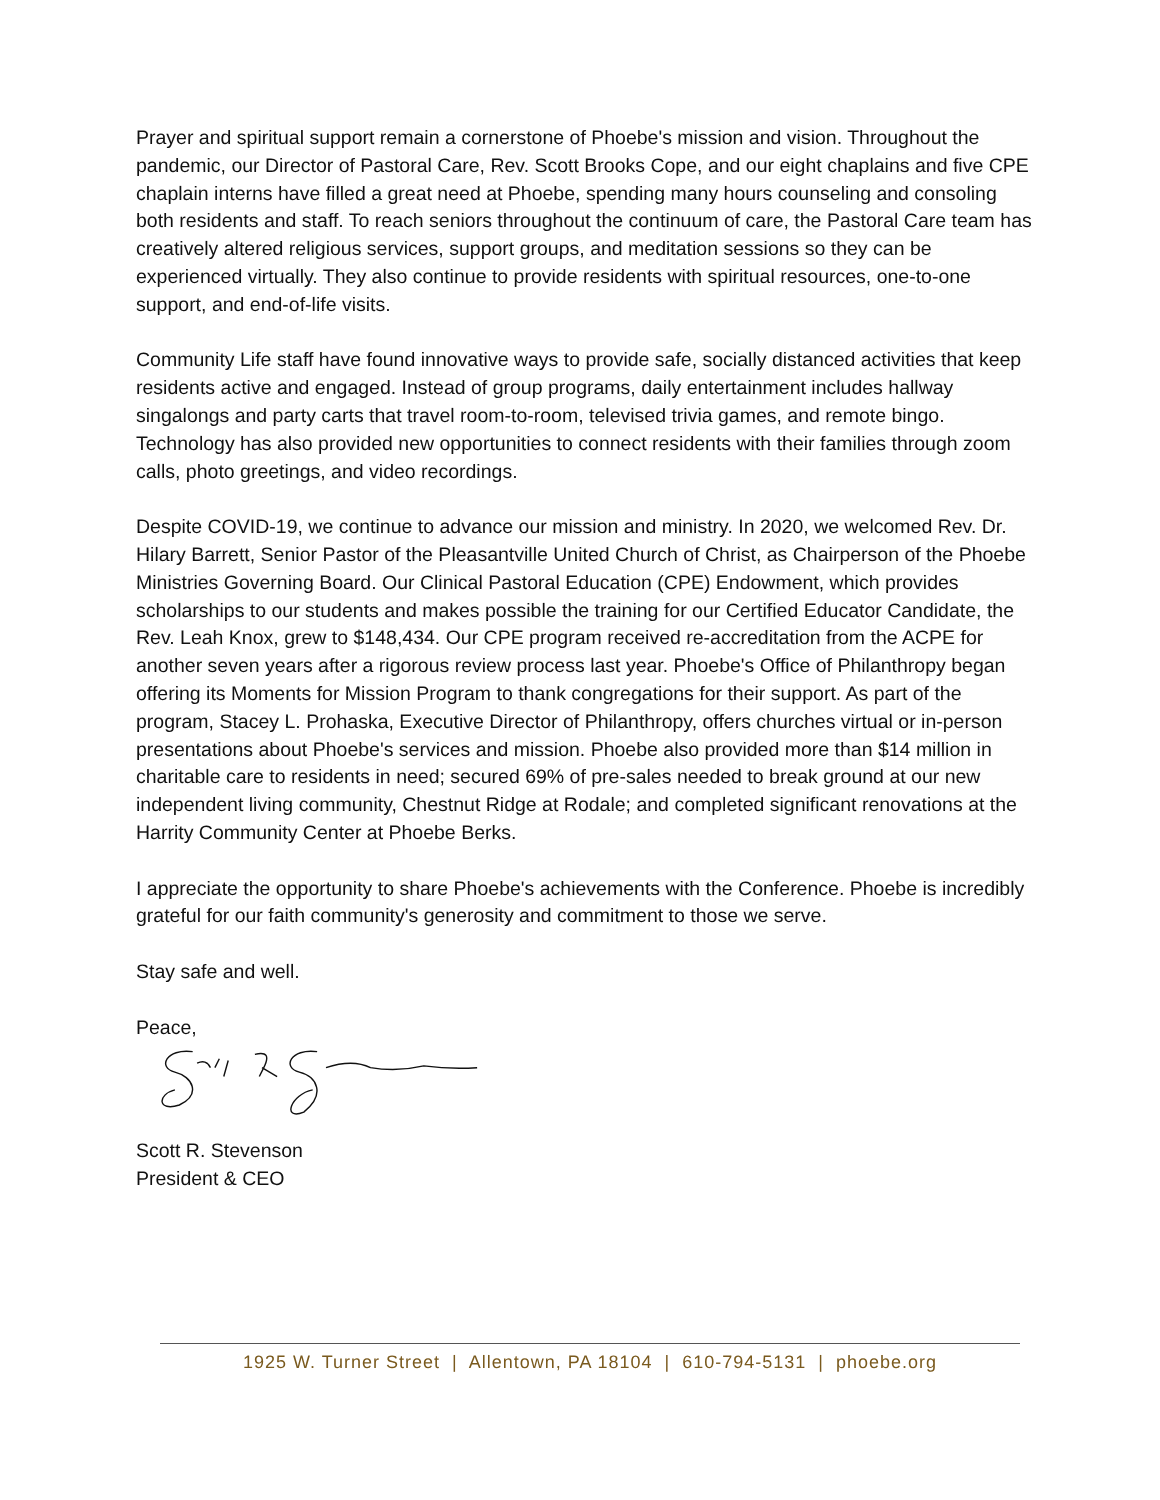Prayer and spiritual support remain a cornerstone of Phoebe's mission and vision. Throughout the pandemic, our Director of Pastoral Care, Rev. Scott Brooks Cope, and our eight chaplains and five CPE chaplain interns have filled a great need at Phoebe, spending many hours counseling and consoling both residents and staff. To reach seniors throughout the continuum of care, the Pastoral Care team has creatively altered religious services, support groups, and meditation sessions so they can be experienced virtually. They also continue to provide residents with spiritual resources, one-to-one support, and end-of-life visits.
Community Life staff have found innovative ways to provide safe, socially distanced activities that keep residents active and engaged. Instead of group programs, daily entertainment includes hallway singalongs and party carts that travel room-to-room, televised trivia games, and remote bingo. Technology has also provided new opportunities to connect residents with their families through zoom calls, photo greetings, and video recordings.
Despite COVID-19, we continue to advance our mission and ministry. In 2020, we welcomed Rev. Dr. Hilary Barrett, Senior Pastor of the Pleasantville United Church of Christ, as Chairperson of the Phoebe Ministries Governing Board. Our Clinical Pastoral Education (CPE) Endowment, which provides scholarships to our students and makes possible the training for our Certified Educator Candidate, the Rev. Leah Knox, grew to $148,434. Our CPE program received re-accreditation from the ACPE for another seven years after a rigorous review process last year. Phoebe's Office of Philanthropy began offering its Moments for Mission Program to thank congregations for their support. As part of the program, Stacey L. Prohaska, Executive Director of Philanthropy, offers churches virtual or in-person presentations about Phoebe's services and mission. Phoebe also provided more than $14 million in charitable care to residents in need; secured 69% of pre-sales needed to break ground at our new independent living community, Chestnut Ridge at Rodale; and completed significant renovations at the Harrity Community Center at Phoebe Berks.
I appreciate the opportunity to share Phoebe's achievements with the Conference. Phoebe is incredibly grateful for our faith community's generosity and commitment to those we serve.
Stay safe and well.
Peace,
Scott R. Stevenson
President & CEO
1925 W. Turner Street | Allentown, PA 18104 | 610-794-5131 | phoebe.org